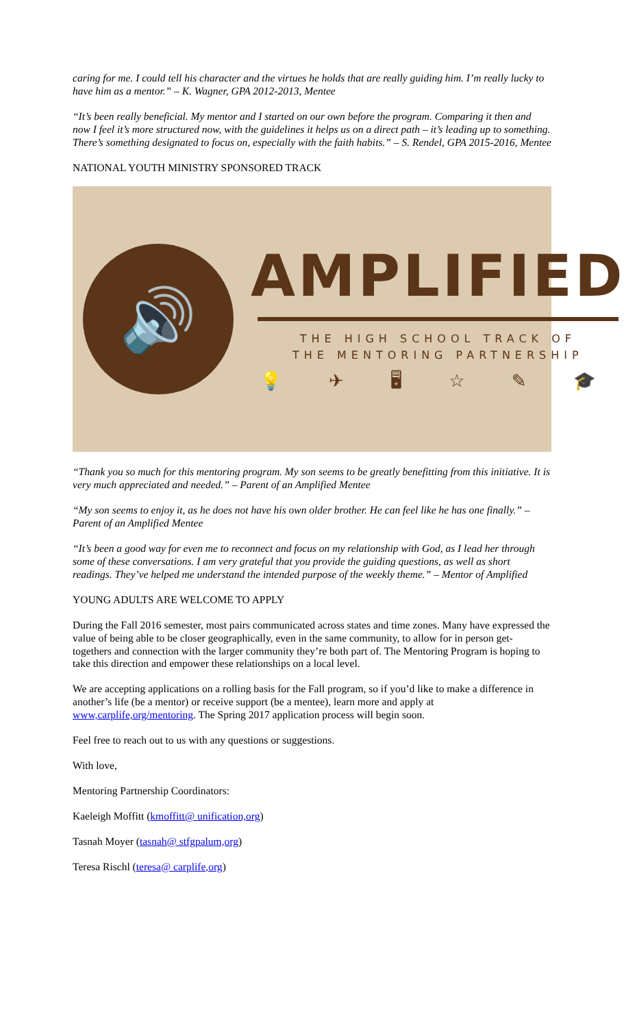caring for me. I could tell his character and the virtues he holds that are really guiding him. I’m really lucky to have him as a mentor.” – K. Wagner, GPA 2012-2013, Mentee
“It’s been really beneficial. My mentor and I started on our own before the program. Comparing it then and now I feel it’s more structured now, with the guidelines it helps us on a direct path – it’s leading up to something. There’s something designated to focus on, especially with the faith habits.” – S. Rendel, GPA 2015-2016, Mentee
NATIONAL YOUTH MINISTRY SPONSORED TRACK
🔊
AMPLIFIED
THE HIGH SCHOOL TRACK OF
THE MENTORING PARTNERSHIP
💡 ✈ 🖥 ☆ ✎ 🎓
“Thank you so much for this mentoring program. My son seems to be greatly benefitting from this initiative. It is very much appreciated and needed.” – Parent of an Amplified Mentee
“My son seems to enjoy it, as he does not have his own older brother. He can feel like he has one finally.” – Parent of an Amplified Mentee
“It’s been a good way for even me to reconnect and focus on my relationship with God, as I lead her through some of these conversations. I am very grateful that you provide the guiding questions, as well as short readings. They’ve helped me understand the intended purpose of the weekly theme.” – Mentor of Amplified
YOUNG ADULTS ARE WELCOME TO APPLY
During the Fall 2016 semester, most pairs communicated across states and time zones. Many have expressed the value of being able to be closer geographically, even in the same community, to allow for in person get-togethers and connection with the larger community they’re both part of. The Mentoring Program is hoping to take this direction and empower these relationships on a local level.
We are accepting applications on a rolling basis for the Fall program, so if you’d like to make a difference in another’s life (be a mentor) or receive support (be a mentee), learn more and apply at www,carplife,org/mentoring. The Spring 2017 application process will begin soon.
Feel free to reach out to us with any questions or suggestions.
With love,
Mentoring Partnership Coordinators:
Kaeleigh Moffitt (kmoffitt@ unification,org)
Tasnah Moyer (tasnah@ stfgpalum,org)
Teresa Rischl (teresa@ carplife,org)